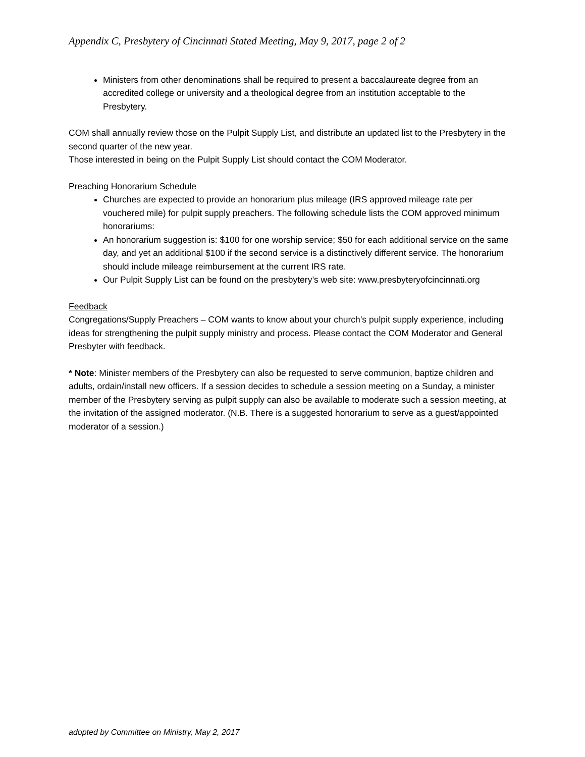Appendix C, Presbytery of Cincinnati Stated Meeting, May 9, 2017, page 2 of 2
Ministers from other denominations shall be required to present a baccalaureate degree from an accredited college or university and a theological degree from an institution acceptable to the Presbytery.
COM shall annually review those on the Pulpit Supply List, and distribute an updated list to the Presbytery in the second quarter of the new year.
Those interested in being on the Pulpit Supply List should contact the COM Moderator.
Preaching Honorarium Schedule
Churches are expected to provide an honorarium plus mileage (IRS approved mileage rate per vouchered mile) for pulpit supply preachers. The following schedule lists the COM approved minimum honorariums:
An honorarium suggestion is: $100 for one worship service; $50 for each additional service on the same day, and yet an additional $100 if the second service is a distinctively different service. The honorarium should include mileage reimbursement at the current IRS rate.
Our Pulpit Supply List can be found on the presbytery’s web site: www.presbyteryofcincinnati.org
Feedback
Congregations/Supply Preachers – COM wants to know about your church’s pulpit supply experience, including ideas for strengthening the pulpit supply ministry and process. Please contact the COM Moderator and General Presbyter with feedback.
* Note: Minister members of the Presbytery can also be requested to serve communion, baptize children and adults, ordain/install new officers. If a session decides to schedule a session meeting on a Sunday, a minister member of the Presbytery serving as pulpit supply can also be available to moderate such a session meeting, at the invitation of the assigned moderator. (N.B. There is a suggested honorarium to serve as a guest/appointed moderator of a session.)
adopted by Committee on Ministry, May 2, 2017